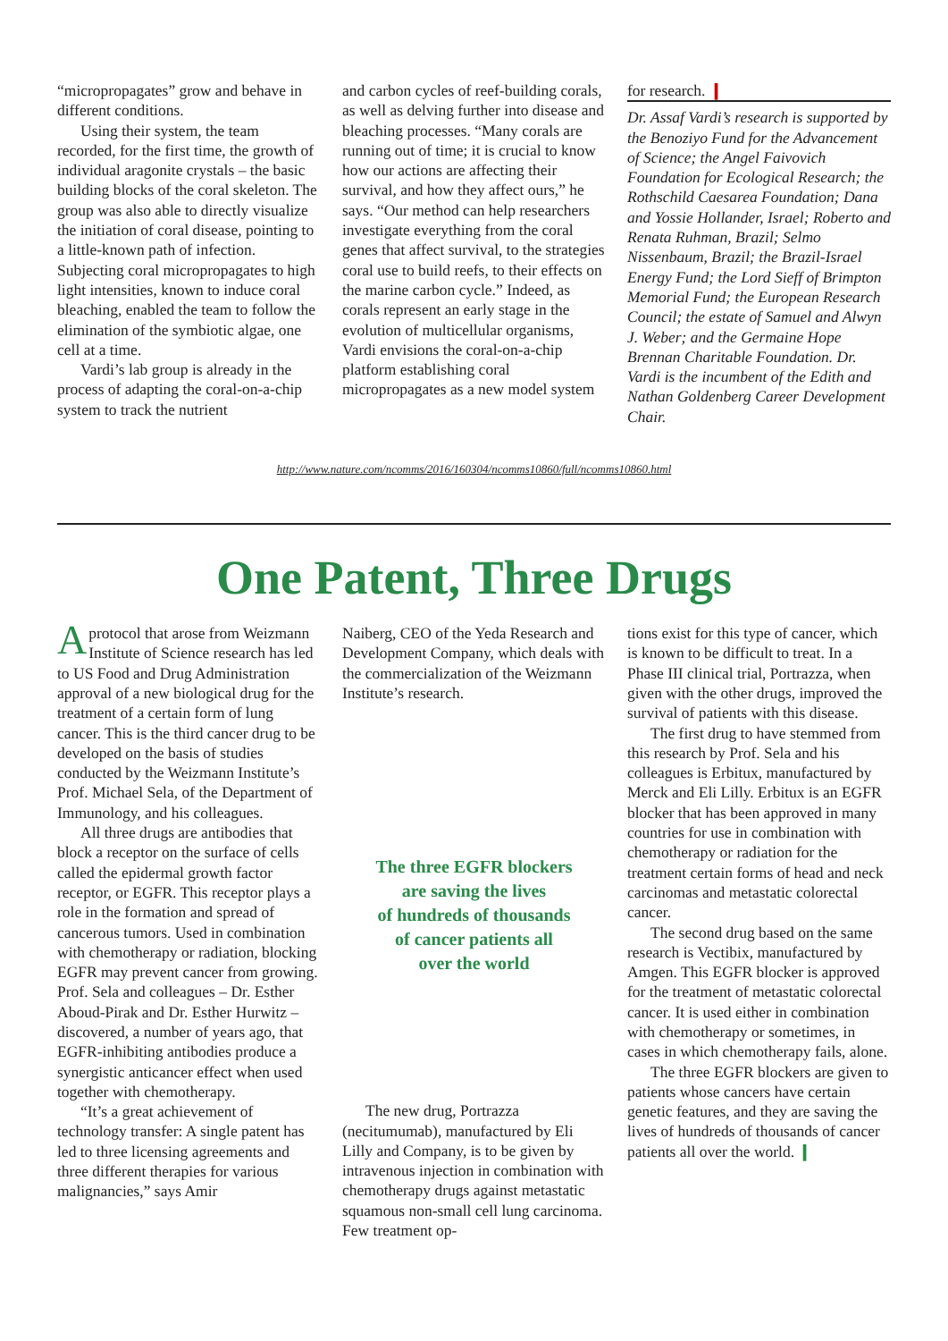“micropropagates” grow and behave in different conditions.
Using their system, the team recorded, for the first time, the growth of individual aragonite crystals – the basic building blocks of the coral skeleton. The group was also able to directly visualize the initiation of coral disease, pointing to a little-known path of infection. Subjecting coral micropropagates to high light intensities, known to induce coral bleaching, enabled the team to follow the elimination of the symbiotic algae, one cell at a time.
Vardi’s lab group is already in the process of adapting the coral-on-a-chip system to track the nutrient
and carbon cycles of reef-building corals, as well as delving further into disease and bleaching processes. “Many corals are running out of time; it is crucial to know how our actions are affecting their survival, and how they affect ours,” he says. “Our method can help researchers investigate everything from the coral genes that affect survival, to the strategies coral use to build reefs, to their effects on the marine carbon cycle.” Indeed, as corals represent an early stage in the evolution of multicellular organisms, Vardi envisions the coral-on-a-chip platform establishing coral micropropagates as a new model system
for research. ❙
Dr. Assaf Vardi’s research is supported by the Benoziyo Fund for the Advancement of Science; the Angel Faivovich Foundation for Ecological Research; the Rothschild Caesarea Foundation; Dana and Yossie Hollander, Israel; Roberto and Renata Ruhman, Brazil; Selmo Nissenbaum, Brazil; the Brazil-Israel Energy Fund; the Lord Sieff of Brimpton Memorial Fund; the European Research Council; the estate of Samuel and Alwyn J. Weber; and the Germaine Hope Brennan Charitable Foundation. Dr. Vardi is the incumbent of the Edith and Nathan Goldenberg Career Development Chair.
http://www.nature.com/ncomms/2016/160304/ncomms10860/full/ncomms10860.html
One Patent, Three Drugs
Aprotocol that arose from Weizmann Institute of Science research has led to US Food and Drug Administration approval of a new biological drug for the treatment of a certain form of lung cancer. This is the third cancer drug to be developed on the basis of studies conducted by the Weizmann Institute’s Prof. Michael Sela, of the Department of Immunology, and his colleagues.
All three drugs are antibodies that block a receptor on the surface of cells called the epidermal growth factor receptor, or EGFR. This receptor plays a role in the formation and spread of cancerous tumors. Used in combination with chemotherapy or radiation, blocking EGFR may prevent cancer from growing. Prof. Sela and colleagues – Dr. Esther Aboud-Pirak and Dr. Esther Hurwitz – discovered, a number of years ago, that EGFR-inhibiting antibodies produce a synergistic anticancer effect when used together with chemotherapy.
“It’s a great achievement of technology transfer: A single patent has led to three licensing agreements and three different therapies for various malignancies,” says Amir
Naiberg, CEO of the Yeda Research and Development Company, which deals with the commercialization of the Weizmann Institute’s research.
The three EGFR blockers
are saving the lives
of hundreds of thousands
of cancer patients all
over the world
The new drug, Portrazza (necitumumab), manufactured by Eli Lilly and Company, is to be given by intravenous injection in combination with chemotherapy drugs against metastatic squamous non-small cell lung carcinoma. Few treatment op-
tions exist for this type of cancer, which is known to be difficult to treat. In a Phase III clinical trial, Portrazza, when given with the other drugs, improved the survival of patients with this disease.
The first drug to have stemmed from this research by Prof. Sela and his colleagues is Erbitux, manufactured by Merck and Eli Lilly. Erbitux is an EGFR blocker that has been approved in many countries for use in combination with chemotherapy or radiation for the treatment certain forms of head and neck carcinomas and metastatic colorectal cancer.
The second drug based on the same research is Vectibix, manufactured by Amgen. This EGFR blocker is approved for the treatment of metastatic colorectal cancer. It is used either in combination with chemotherapy or sometimes, in cases in which chemotherapy fails, alone.
The three EGFR blockers are given to patients whose cancers have certain genetic features, and they are saving the lives of hundreds of thousands of cancer patients all over the world. ❙